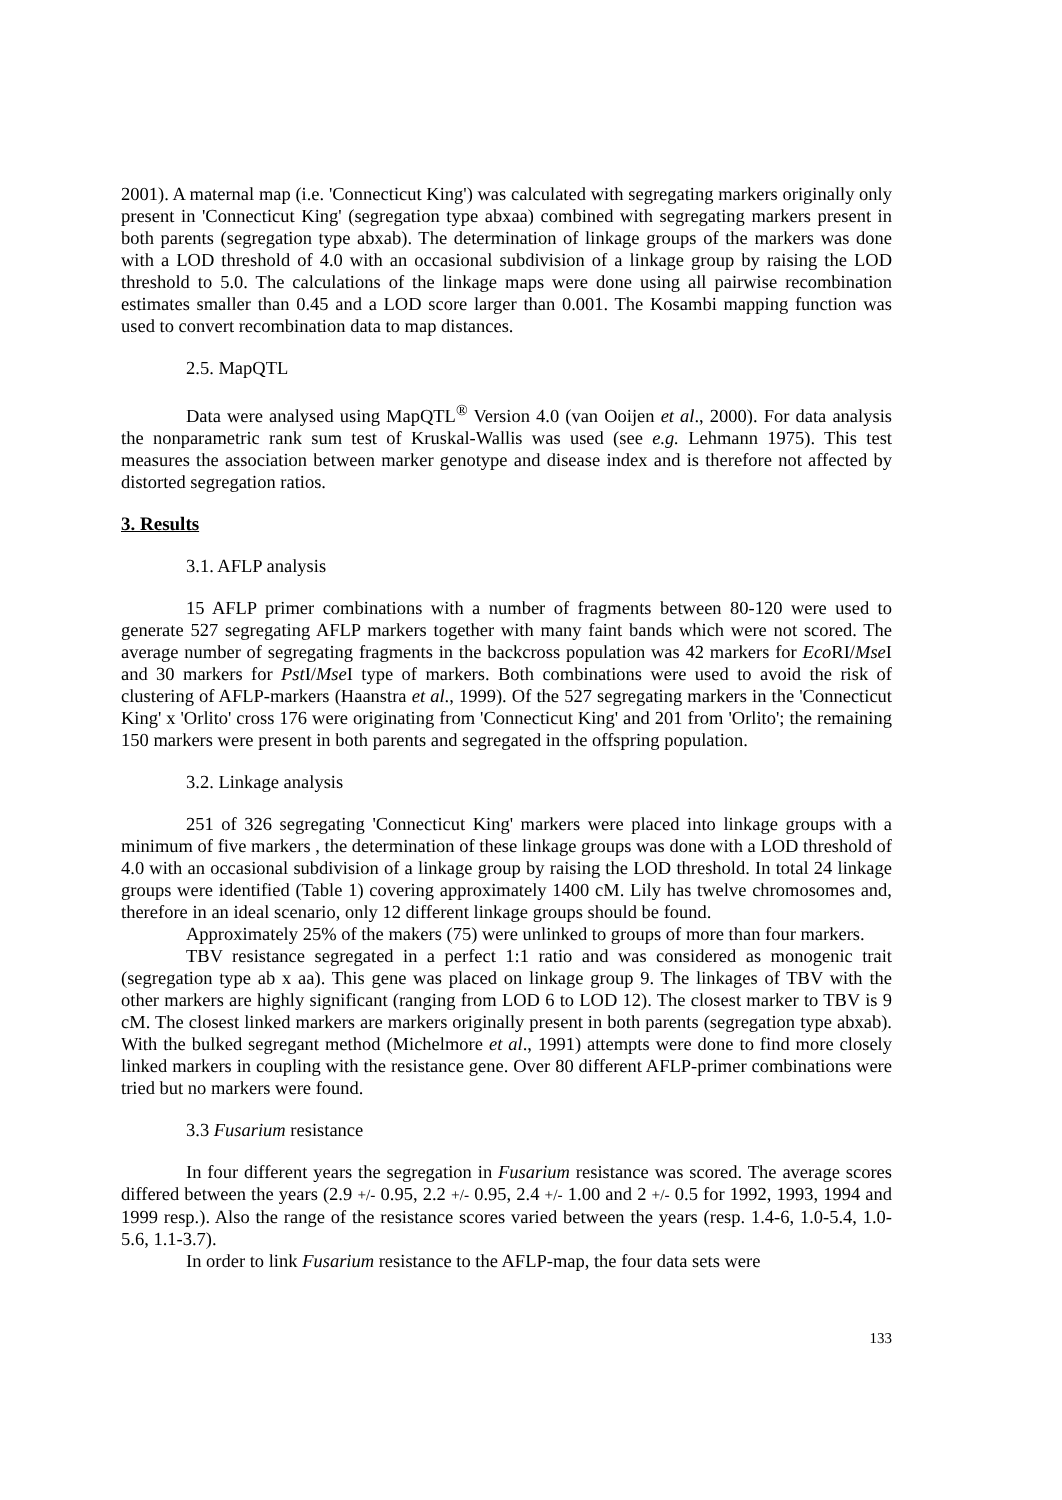2001). A maternal map (i.e. 'Connecticut King') was calculated with segregating markers originally only present in 'Connecticut King' (segregation type abxaa) combined with segregating markers present in both parents (segregation type abxab). The determination of linkage groups of the markers was done with a LOD threshold of 4.0 with an occasional subdivision of a linkage group by raising the LOD threshold to 5.0. The calculations of the linkage maps were done using all pairwise recombination estimates smaller than 0.45 and a LOD score larger than 0.001. The Kosambi mapping function was used to convert recombination data to map distances.
2.5. MapQTL
Data were analysed using MapQTL<sup>®</sup> Version 4.0 (van Ooijen et al., 2000). For data analysis the nonparametric rank sum test of Kruskal-Wallis was used (see e.g. Lehmann 1975). This test measures the association between marker genotype and disease index and is therefore not affected by distorted segregation ratios.
3. Results
3.1. AFLP analysis
15 AFLP primer combinations with a number of fragments between 80-120 were used to generate 527 segregating AFLP markers together with many faint bands which were not scored. The average number of segregating fragments in the backcross population was 42 markers for Eco RI/Mse I and 30 markers for Pst I/Mse I type of markers. Both combinations were used to avoid the risk of clustering of AFLP-markers (Haanstra et al., 1999). Of the 527 segregating markers in the 'Connecticut King' x 'Orlito' cross 176 were originating from 'Connecticut King' and 201 from 'Orlito'; the remaining 150 markers were present in both parents and segregated in the offspring population.
3.2. Linkage analysis
251 of 326 segregating 'Connecticut King' markers were placed into linkage groups with a minimum of five markers , the determination of these linkage groups was done with a LOD threshold of 4.0 with an occasional subdivision of a linkage group by raising the LOD threshold. In total 24 linkage groups were identified (Table 1) covering approximately 1400 cM. Lily has twelve chromosomes and, therefore in an ideal scenario, only 12 different linkage groups should be found.
Approximately 25% of the makers (75) were unlinked to groups of more than four markers.
TBV resistance segregated in a perfect 1:1 ratio and was considered as monogenic trait (segregation type ab x aa). This gene was placed on linkage group 9. The linkages of TBV with the other markers are highly significant (ranging from LOD 6 to LOD 12). The closest marker to TBV is 9 cM. The closest linked markers are markers originally present in both parents (segregation type abxab). With the bulked segregant method (Michelmore et al., 1991) attempts were done to find more closely linked markers in coupling with the resistance gene. Over 80 different AFLP-primer combinations were tried but no markers were found.
3.3 Fusarium resistance
In four different years the segregation in Fusarium resistance was scored. The average scores differed between the years (2.9 +/- 0.95, 2.2 +/- 0.95, 2.4 +/- 1.00 and 2 +/- 0.5 for 1992, 1993, 1994 and 1999 resp.). Also the range of the resistance scores varied between the years (resp. 1.4-6, 1.0-5.4, 1.0-5.6, 1.1-3.7).
In order to link Fusarium resistance to the AFLP-map, the four data sets were
133